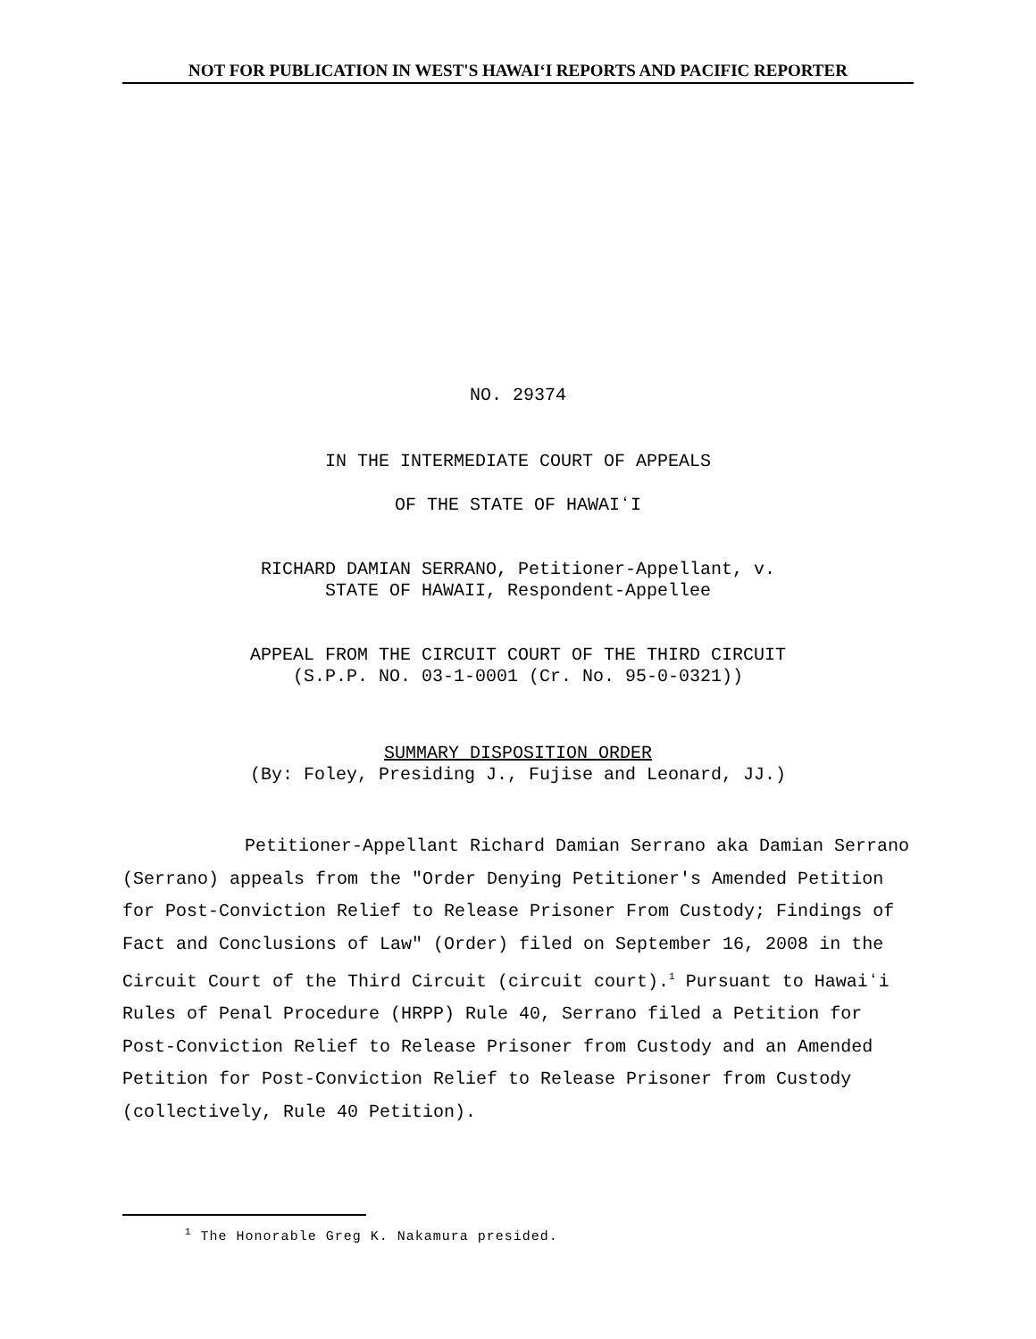NOT FOR PUBLICATION IN WEST'S HAWAIʻI REPORTS AND PACIFIC REPORTER
NO. 29374
IN THE INTERMEDIATE COURT OF APPEALS
OF THE STATE OF HAWAIʻI
RICHARD DAMIAN SERRANO, Petitioner-Appellant, v.
STATE OF HAWAII, Respondent-Appellee
APPEAL FROM THE CIRCUIT COURT OF THE THIRD CIRCUIT
(S.P.P. NO. 03-1-0001 (Cr. No. 95-0-0321))
SUMMARY DISPOSITION ORDER
(By: Foley, Presiding J., Fujise and Leonard, JJ.)
Petitioner-Appellant Richard Damian Serrano aka Damian Serrano (Serrano) appeals from the "Order Denying Petitioner's Amended Petition for Post-Conviction Relief to Release Prisoner From Custody; Findings of Fact and Conclusions of Law" (Order) filed on September 16, 2008 in the Circuit Court of the Third Circuit (circuit court).<sup>1</sup> Pursuant to Hawaiʻi Rules of Penal Procedure (HRPP) Rule 40, Serrano filed a Petition for Post-Conviction Relief to Release Prisoner from Custody and an Amended Petition for Post-Conviction Relief to Release Prisoner from Custody (collectively, Rule 40 Petition).
<sup>1</sup> The Honorable Greg K. Nakamura presided.